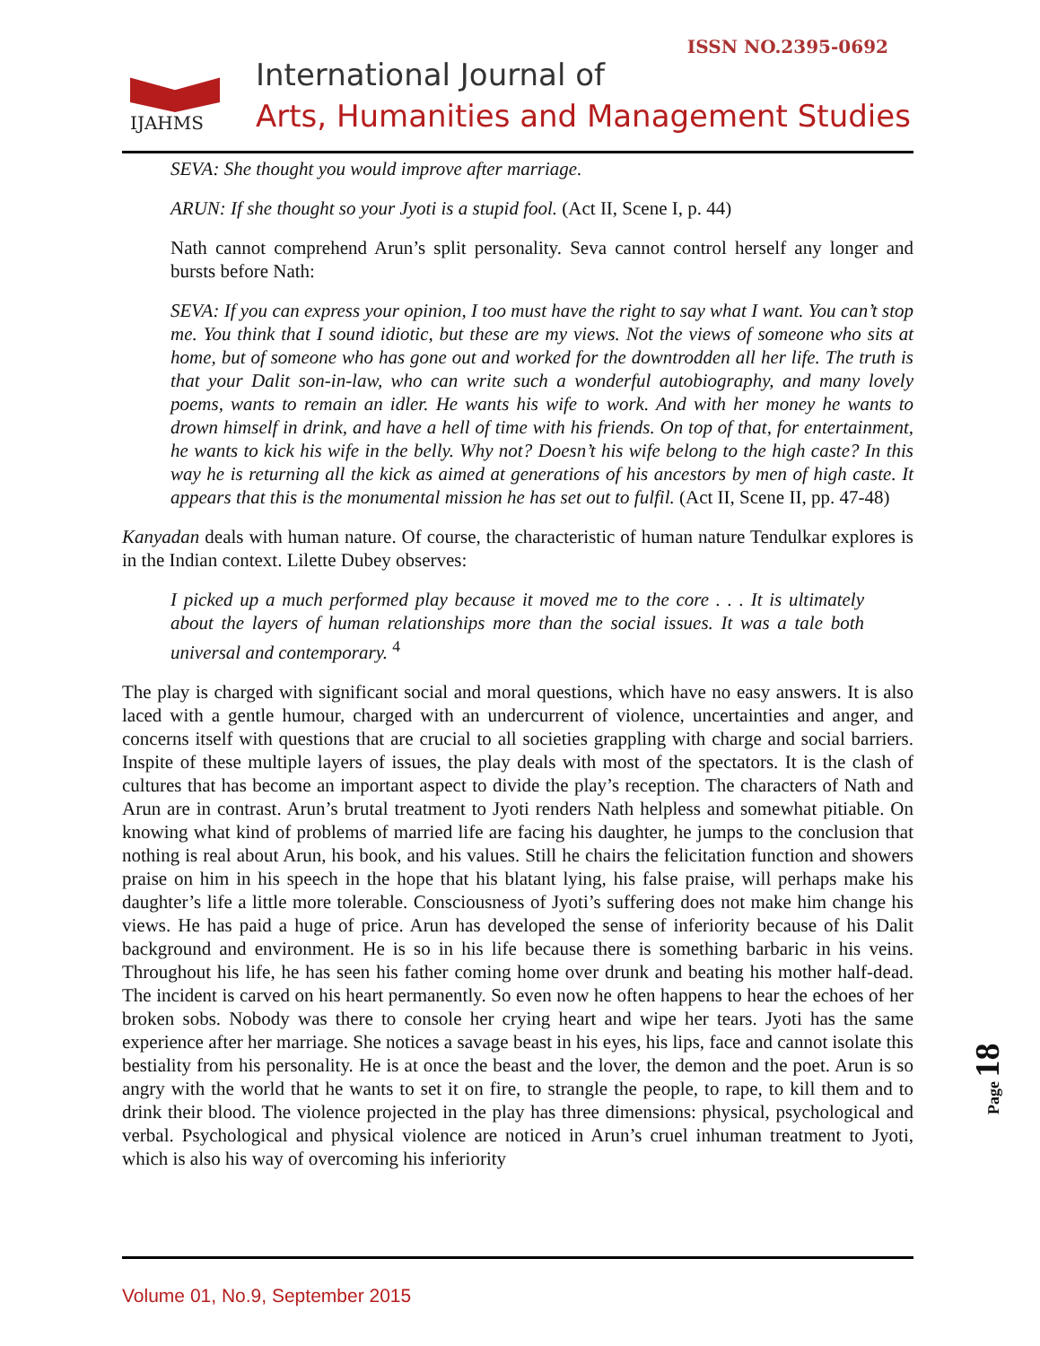ISSN NO.2395-0692
IJAHMS
International Journal of
Arts, Humanities and Management Studies
SEVA: She thought you would improve after marriage.
ARUN: If she thought so your Jyoti is a stupid fool. (Act II, Scene I, p. 44)
Nath cannot comprehend Arun’s split personality. Seva cannot control herself any longer and bursts before Nath:
SEVA: If you can express your opinion, I too must have the right to say what I want. You can’t stop me. You think that I sound idiotic, but these are my views. Not the views of someone who sits at home, but of someone who has gone out and worked for the downtrodden all her life. The truth is that your Dalit son-in-law, who can write such a wonderful autobiography, and many lovely poems, wants to remain an idler. He wants his wife to work. And with her money he wants to drown himself in drink, and have a hell of time with his friends. On top of that, for entertainment, he wants to kick his wife in the belly. Why not? Doesn’t his wife belong to the high caste? In this way he is returning all the kick as aimed at generations of his ancestors by men of high caste. It appears that this is the monumental mission he has set out to fulfil. (Act II, Scene II, pp. 47-48)
Kanyadan deals with human nature. Of course, the characteristic of human nature Tendulkar explores is in the Indian context. Lilette Dubey observes:
I picked up a much performed play because it moved me to the core . . . It is ultimately about the layers of human relationships more than the social issues. It was a tale both universal and contemporary. <sup>4</sup>
The play is charged with significant social and moral questions, which have no easy answers. It is also laced with a gentle humour, charged with an undercurrent of violence, uncertainties and anger, and concerns itself with questions that are crucial to all societies grappling with charge and social barriers. Inspite of these multiple layers of issues, the play deals with most of the spectators. It is the clash of cultures that has become an important aspect to divide the play’s reception. The characters of Nath and Arun are in contrast. Arun’s brutal treatment to Jyoti renders Nath helpless and somewhat pitiable. On knowing what kind of problems of married life are facing his daughter, he jumps to the conclusion that nothing is real about Arun, his book, and his values. Still he chairs the felicitation function and showers praise on him in his speech in the hope that his blatant lying, his false praise, will perhaps make his daughter’s life a little more tolerable. Consciousness of Jyoti’s suffering does not make him change his views. He has paid a huge of price. Arun has developed the sense of inferiority because of his Dalit background and environment. He is so in his life because there is something barbaric in his veins. Throughout his life, he has seen his father coming home over drunk and beating his mother half-dead. The incident is carved on his heart permanently. So even now he often happens to hear the echoes of her broken sobs. Nobody was there to console her crying heart and wipe her tears. Jyoti has the same experience after her marriage. She notices a savage beast in his eyes, his lips, face and cannot isolate this bestiality from his personality. He is at once the beast and the lover, the demon and the poet. Arun is so angry with the world that he wants to set it on fire, to strangle the people, to rape, to kill them and to drink their blood. The violence projected in the play has three dimensions: physical, psychological and verbal. Psychological and physical violence are noticed in Arun’s cruel inhuman treatment to Jyoti, which is also his way of overcoming his inferiority
Page 18
Volume 01, No.9, September 2015